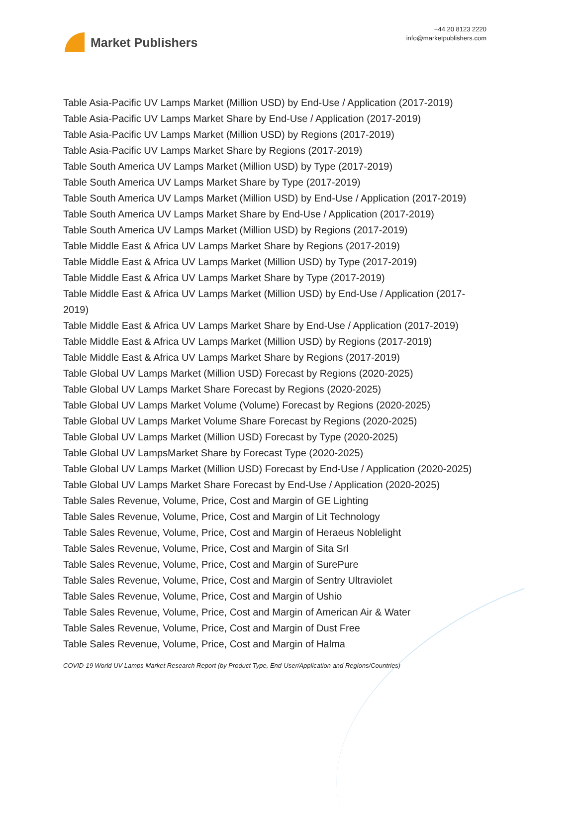Market Publishers
+44 20 8123 2220
info@marketpublishers.com
Table Asia-Pacific UV Lamps Market (Million USD) by End-Use / Application (2017-2019)
Table Asia-Pacific UV Lamps Market Share by End-Use / Application (2017-2019)
Table Asia-Pacific UV Lamps Market (Million USD) by Regions (2017-2019)
Table Asia-Pacific UV Lamps Market Share by Regions (2017-2019)
Table South America UV Lamps Market (Million USD) by Type (2017-2019)
Table South America UV Lamps Market Share by Type (2017-2019)
Table South America UV Lamps Market (Million USD) by End-Use / Application (2017-2019)
Table South America UV Lamps Market Share by End-Use / Application (2017-2019)
Table South America UV Lamps Market (Million USD) by Regions (2017-2019)
Table Middle East & Africa UV Lamps Market Share by Regions (2017-2019)
Table Middle East & Africa UV Lamps Market (Million USD) by Type (2017-2019)
Table Middle East & Africa UV Lamps Market Share by Type (2017-2019)
Table Middle East & Africa UV Lamps Market (Million USD) by End-Use / Application (2017-2019)
Table Middle East & Africa UV Lamps Market Share by End-Use / Application (2017-2019)
Table Middle East & Africa UV Lamps Market (Million USD) by Regions (2017-2019)
Table Middle East & Africa UV Lamps Market Share by Regions (2017-2019)
Table Global UV Lamps Market (Million USD) Forecast by Regions (2020-2025)
Table Global UV Lamps Market Share Forecast by Regions (2020-2025)
Table Global UV Lamps Market Volume (Volume) Forecast by Regions (2020-2025)
Table Global UV Lamps Market Volume Share Forecast by Regions (2020-2025)
Table Global UV Lamps Market (Million USD) Forecast by Type (2020-2025)
Table Global UV LampsMarket Share by Forecast Type (2020-2025)
Table Global UV Lamps Market (Million USD) Forecast by End-Use / Application (2020-2025)
Table Global UV Lamps Market Share Forecast by End-Use / Application (2020-2025)
Table Sales Revenue, Volume, Price, Cost and Margin of GE Lighting
Table Sales Revenue, Volume, Price, Cost and Margin of Lit Technology
Table Sales Revenue, Volume, Price, Cost and Margin of Heraeus Noblelight
Table Sales Revenue, Volume, Price, Cost and Margin of Sita Srl
Table Sales Revenue, Volume, Price, Cost and Margin of SurePure
Table Sales Revenue, Volume, Price, Cost and Margin of Sentry Ultraviolet
Table Sales Revenue, Volume, Price, Cost and Margin of Ushio
Table Sales Revenue, Volume, Price, Cost and Margin of American Air & Water
Table Sales Revenue, Volume, Price, Cost and Margin of Dust Free
Table Sales Revenue, Volume, Price, Cost and Margin of Halma
COVID-19 World UV Lamps Market Research Report (by Product Type, End-User/Application and Regions/Countries)